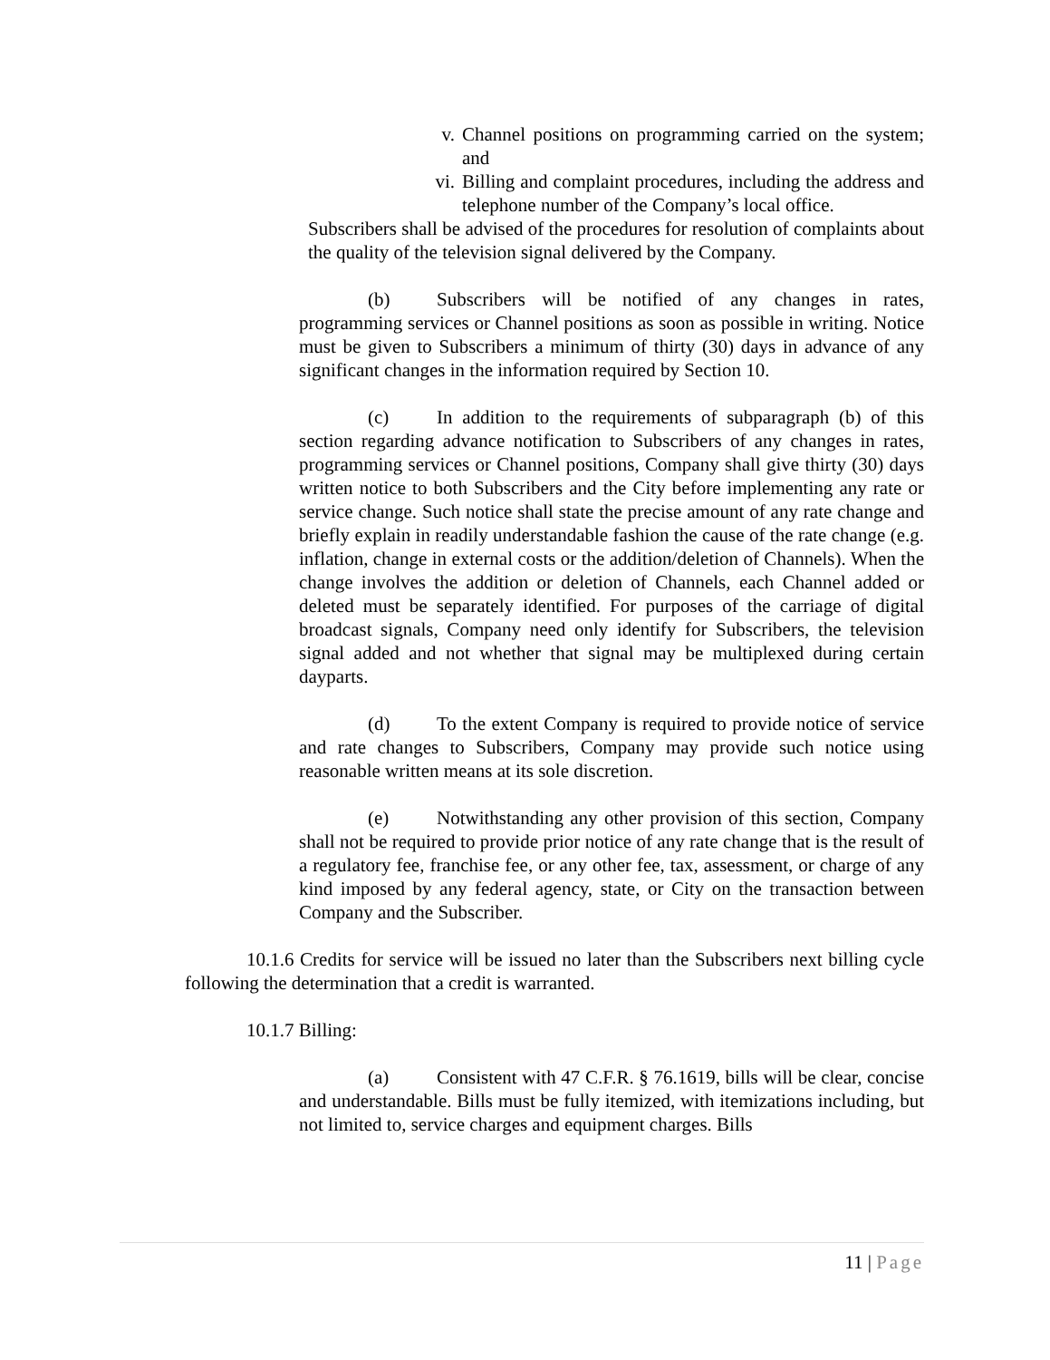v. Channel positions on programming carried on the system; and
vi. Billing and complaint procedures, including the address and telephone number of the Company’s local office.
Subscribers shall be advised of the procedures for resolution of complaints about the quality of the television signal delivered by the Company.
(b) Subscribers will be notified of any changes in rates, programming services or Channel positions as soon as possible in writing. Notice must be given to Subscribers a minimum of thirty (30) days in advance of any significant changes in the information required by Section 10.
(c) In addition to the requirements of subparagraph (b) of this section regarding advance notification to Subscribers of any changes in rates, programming services or Channel positions, Company shall give thirty (30) days written notice to both Subscribers and the City before implementing any rate or service change. Such notice shall state the precise amount of any rate change and briefly explain in readily understandable fashion the cause of the rate change (e.g. inflation, change in external costs or the addition/deletion of Channels). When the change involves the addition or deletion of Channels, each Channel added or deleted must be separately identified. For purposes of the carriage of digital broadcast signals, Company need only identify for Subscribers, the television signal added and not whether that signal may be multiplexed during certain dayparts.
(d) To the extent Company is required to provide notice of service and rate changes to Subscribers, Company may provide such notice using reasonable written means at its sole discretion.
(e) Notwithstanding any other provision of this section, Company shall not be required to provide prior notice of any rate change that is the result of a regulatory fee, franchise fee, or any other fee, tax, assessment, or charge of any kind imposed by any federal agency, state, or City on the transaction between Company and the Subscriber.
10.1.6 Credits for service will be issued no later than the Subscribers next billing cycle following the determination that a credit is warranted.
10.1.7 Billing:
(a) Consistent with 47 C.F.R. § 76.1619, bills will be clear, concise and understandable. Bills must be fully itemized, with itemizations including, but not limited to, service charges and equipment charges. Bills
11 | Page